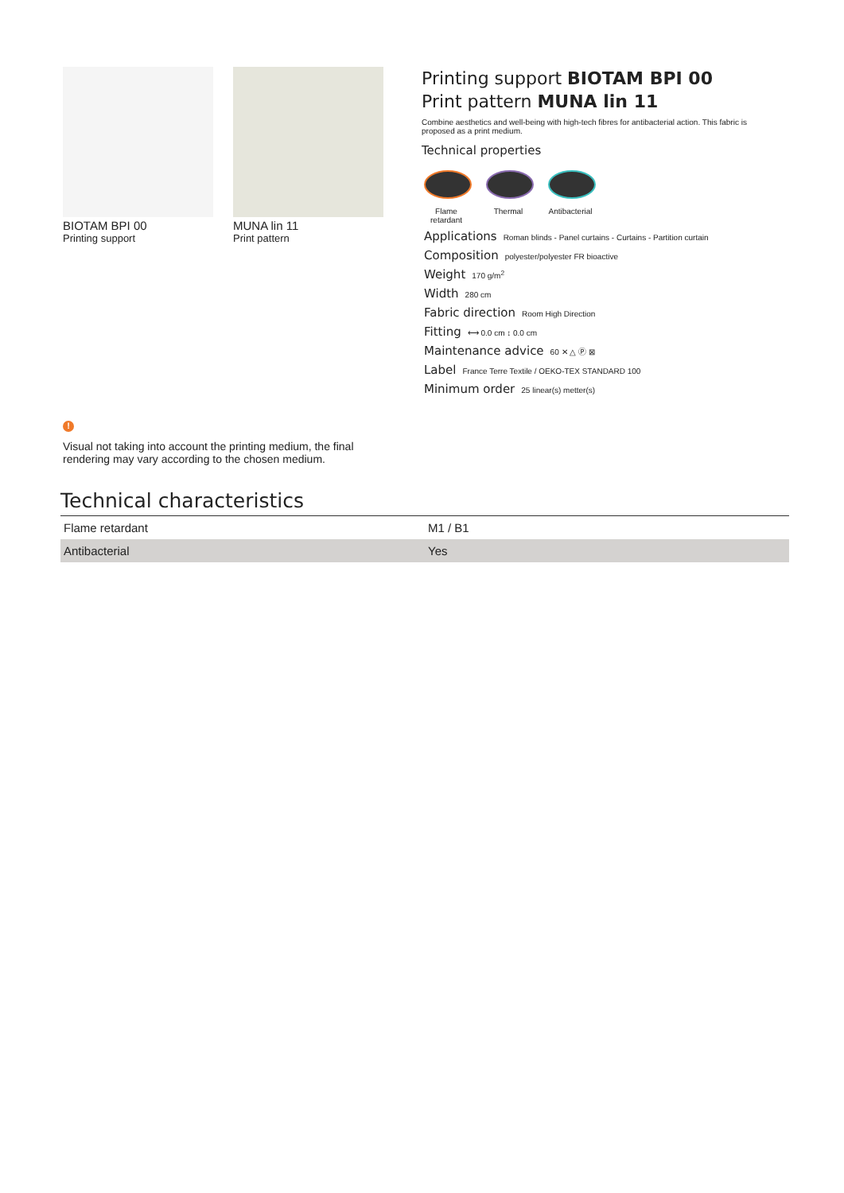BIOTAM BPI 00
Printing support
MUNA lin 11
Print pattern
Printing support BIOTAM BPI 00
Print pattern MUNA lin 11
Combine aesthetics and well-being with high-tech fibres for antibacterial action. This fabric is proposed as a print medium.
Technical properties
Flame retardant
Thermal Antibacterial
Applications Roman blinds - Panel curtains - Curtains - Partition curtain
Composition polyester/polyester FR bioactive
Weight 170 g/m<sup>2</sup>
Width 280 cm
Fabric direction Room High Direction
Fitting ⟷ 0.0 cm ↕ 0.0 cm
Maintenance advice 60 ✕ △ Ⓟ ⊠
Label France Terre Textile / OEKO-TEX STANDARD 100
Minimum order 25 linear(s) metter(s)
!
Visual not taking into account the printing medium, the final rendering may vary according to the chosen medium.
Technical characteristics
| Flame retardant | M1 / B1 |
| Antibacterial | Yes |